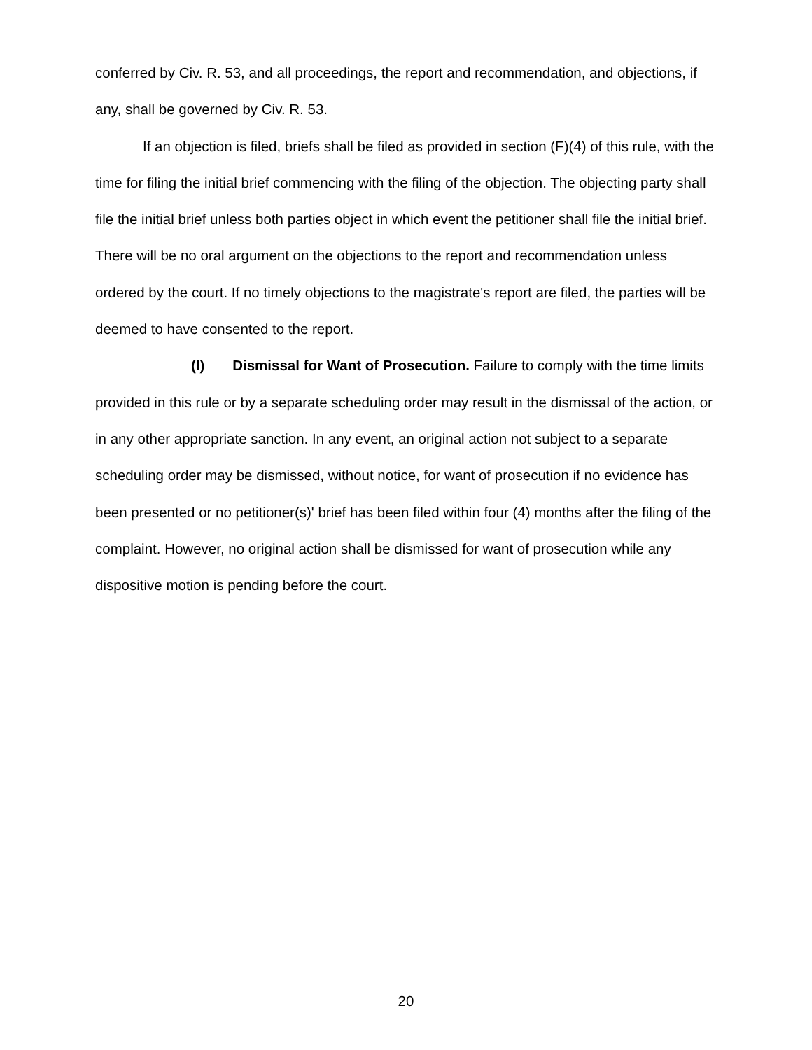conferred by Civ. R. 53, and all proceedings, the report and recommendation, and objections, if any, shall be governed by Civ. R. 53.
If an objection is filed, briefs shall be filed as provided in section (F)(4) of this rule, with the time for filing the initial brief commencing with the filing of the objection. The objecting party shall file the initial brief unless both parties object in which event the petitioner shall file the initial brief. There will be no oral argument on the objections to the report and recommendation unless ordered by the court. If no timely objections to the magistrate's report are filed, the parties will be deemed to have consented to the report.
(I) Dismissal for Want of Prosecution. Failure to comply with the time limits provided in this rule or by a separate scheduling order may result in the dismissal of the action, or in any other appropriate sanction. In any event, an original action not subject to a separate scheduling order may be dismissed, without notice, for want of prosecution if no evidence has been presented or no petitioner(s)' brief has been filed within four (4) months after the filing of the complaint. However, no original action shall be dismissed for want of prosecution while any dispositive motion is pending before the court.
20